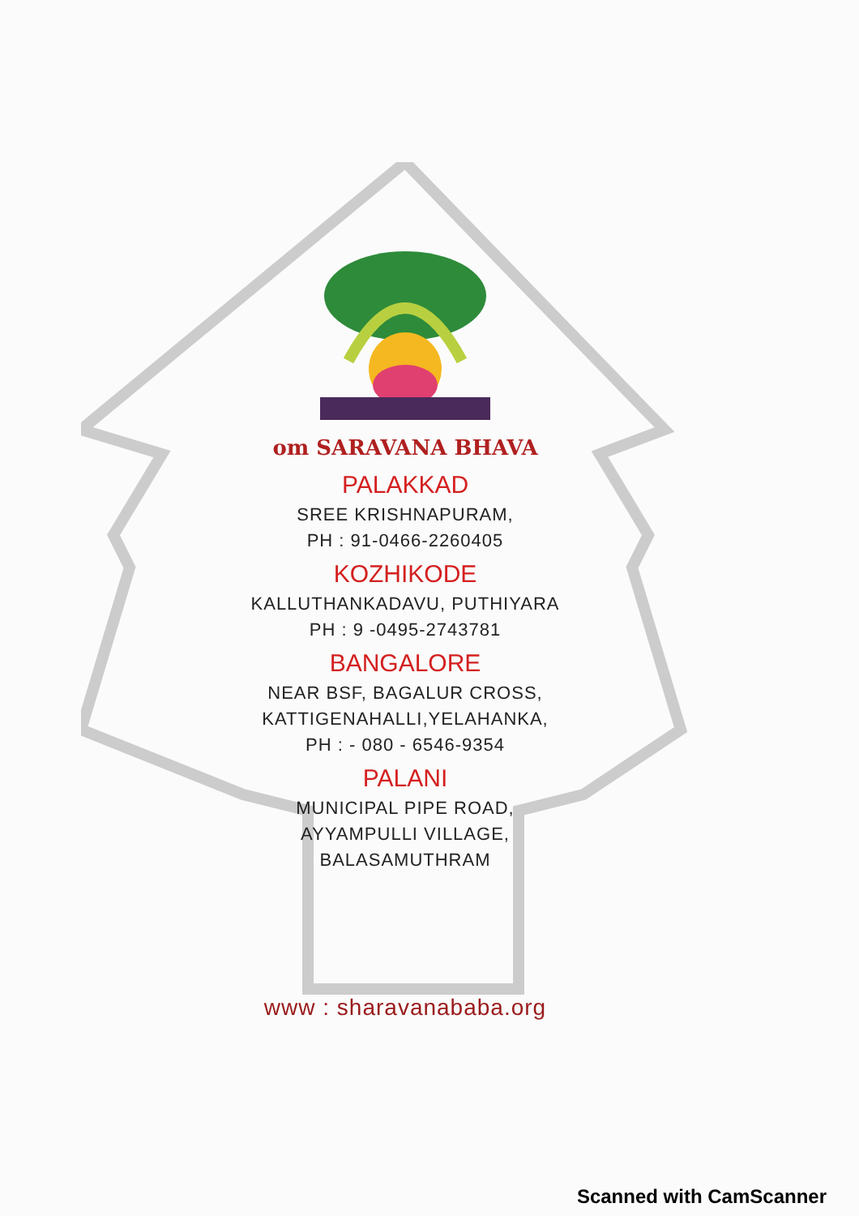om SARAVANA BHAVA
PALAKKAD
SREE KRISHNAPURAM,
PH : 91-0466-2260405
KOZHIKODE
KALLUTHANKADAVU, PUTHIYARA
PH : 9 -0495-2743781
BANGALORE
NEAR BSF, BAGALUR CROSS,
KATTIGENAHALLI,YELAHANKA,
PH : - 080 - 6546-9354
PALANI
MUNICIPAL PIPE ROAD,
AYYAMPULLI VILLAGE,
BALASAMUTHRAM
www : sharavanababa.org
Scanned with CamScanner